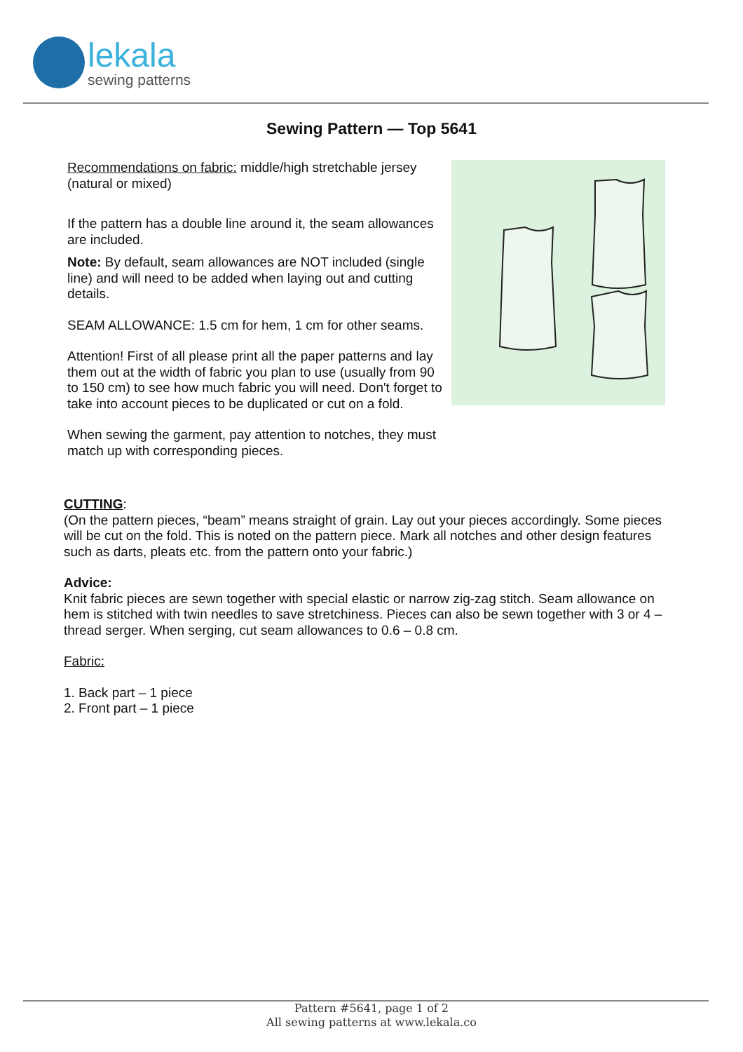lekala
sewing patterns
Sewing Pattern — Top 5641
Recommendations on fabric: middle/high stretchable jersey (natural or mixed)
If the pattern has a double line around it, the seam allowances are included.
Note: By default, seam allowances are NOT included (single line) and will need to be added when laying out and cutting details.
SEAM ALLOWANCE: 1.5 cm for hem, 1 cm for other seams.
Attention! First of all please print all the paper patterns and lay them out at the width of fabric you plan to use (usually from 90 to 150 cm) to see how much fabric you will need. Don't forget to take into account pieces to be duplicated or cut on a fold.
When sewing the garment, pay attention to notches, they must match up with corresponding pieces.
CUTTING:
(On the pattern pieces, “beam” means straight of grain. Lay out your pieces accordingly. Some pieces will be cut on the fold. This is noted on the pattern piece. Mark all notches and other design features such as darts, pleats etc. from the pattern onto your fabric.)
Advice:
Knit fabric pieces are sewn together with special elastic or narrow zig-zag stitch. Seam allowance on hem is stitched with twin needles to save stretchiness. Pieces can also be sewn together with 3 or 4 – thread serger. When serging, cut seam allowances to 0.6 – 0.8 cm.
Fabric:
1. Back part – 1 piece
2. Front part – 1 piece
Pattern #5641, page 1 of 2
All sewing patterns at www.lekala.co